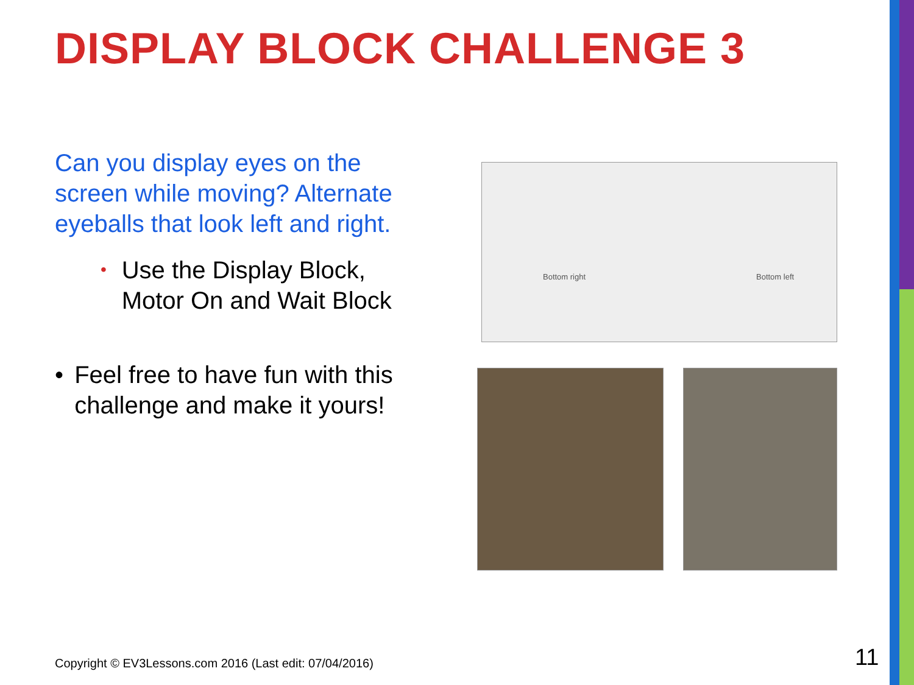DISPLAY BLOCK CHALLENGE 3
Can you display eyes on the screen while moving? Alternate eyeballs that look left and right.
• Use the Display Block, Motor On and Wait Block
• Feel free to have fun with this challenge and make it yours!
Bottom right Bottom left
Copyright © EV3Lessons.com 2016 (Last edit: 07/04/2016)
11